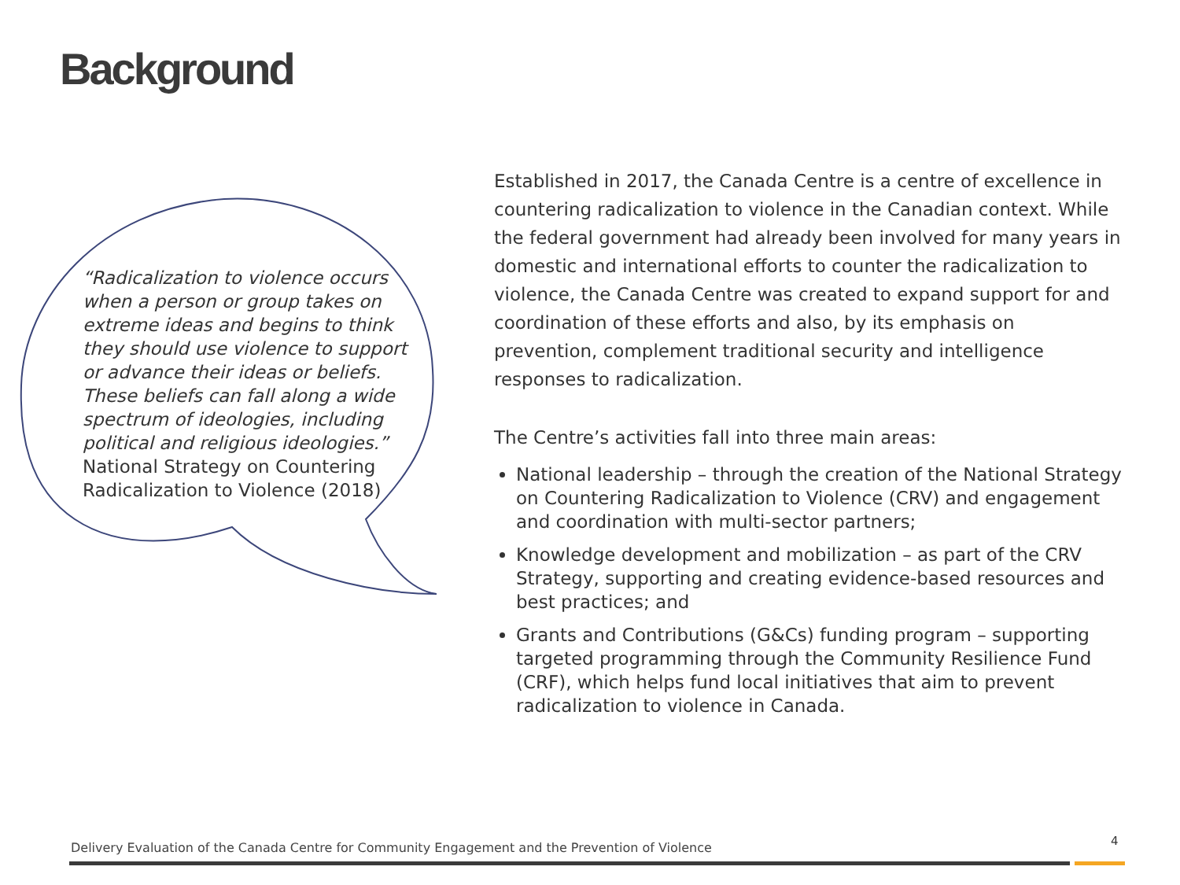Background
“Radicalization to violence occurs when a person or group takes on extreme ideas and begins to think they should use violence to support or advance their ideas or beliefs. These beliefs can fall along a wide spectrum of ideologies, including political and religious ideologies.”
National Strategy on Countering Radicalization to Violence (2018)
Established in 2017, the Canada Centre is a centre of excellence in countering radicalization to violence in the Canadian context. While the federal government had already been involved for many years in domestic and international efforts to counter the radicalization to violence, the Canada Centre was created to expand support for and coordination of these efforts and also, by its emphasis on prevention, complement traditional security and intelligence responses to radicalization.
The Centre’s activities fall into three main areas:
National leadership – through the creation of the National Strategy on Countering Radicalization to Violence (CRV) and engagement and coordination with multi-sector partners;
Knowledge development and mobilization – as part of the CRV Strategy, supporting and creating evidence-based resources and best practices; and
Grants and Contributions (G&Cs) funding program – supporting targeted programming through the Community Resilience Fund (CRF), which helps fund local initiatives that aim to prevent radicalization to violence in Canada.
Delivery Evaluation of the Canada Centre for Community Engagement and the Prevention of Violence
4